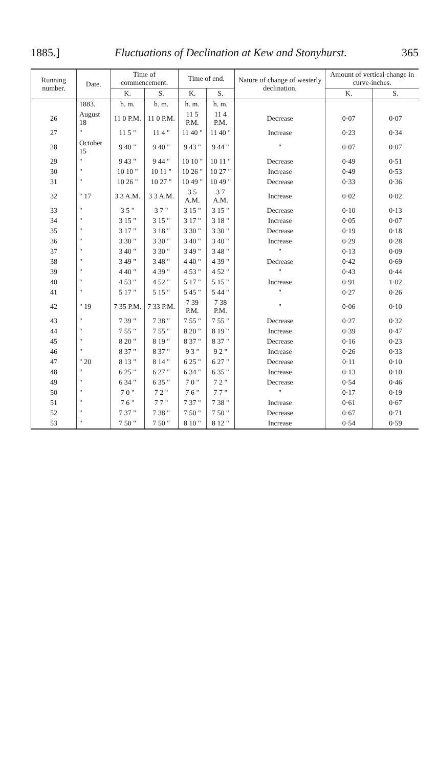1885.] Fluctuations of Declination at Kew and Stonyhurst. 365
| Running number. | Date. | Time of commencement. | | Time of end. | | Nature of change of westerly declination. | Amount of vertical change in curve-inches. | |
| --- | --- | --- | --- | --- | --- | --- | --- | --- |
| | | K. | S. | K. | S. | | K. | S. |
| | 1883. | h. m. | h. m. | h. m. | h. m. | | | |
| 26 | August 18 | 11 0 P.M. | 11 0 P.M. | 11 5 P.M. | 11 4 P.M. | Decrease | 0·07 | 0·07 |
| 27 | " | 11 5 " | 11 4 " | 11 40 " | 11 40 " | Increase | 0·23 | 0·34 |
| 28 | October 15 | 9 40 " | 9 40 " | 9 43 " | 9 44 " | " | 0·07 | 0·07 |
| 29 | " | 9 43 " | 9 44 " | 10 10 " | 10 11 " | Decrease | 0·49 | 0·51 |
| 30 | " | 10 10 " | 10 11 " | 10 26 " | 10 27 " | Increase | 0·49 | 0·53 |
| 31 | " | 10 26 " | 10 27 " | 10 49 " | 10 49 " | Decrease | 0·33 | 0·36 |
| 32 | " 17 | 3 3 A.M. | 3 3 A.M. | 3 5 A.M. | 3 7 A.M. | Increase | 0·02 | 0·02 |
| 33 | " | 3 5 " | 3 7 " | 3 15 " | 3 15 " | Decrease | 0·10 | 0·13 |
| 34 | " | 3 15 " | 3 15 " | 3 17 " | 3 18 " | Increase | 0·05 | 0·07 |
| 35 | " | 3 17 " | 3 18 " | 3 30 " | 3 30 " | Decrease | 0·19 | 0·18 |
| 36 | " | 3 30 " | 3 30 " | 3 40 " | 3 40 " | Increase | 0·29 | 0·28 |
| 37 | " | 3 40 " | 3 30 " | 3 49 " | 3 48 " | " | 0·13 | 0·09 |
| 38 | " | 3 49 " | 3 48 " | 4 40 " | 4 39 " | Decrease | 0·42 | 0·69 |
| 39 | " | 4 40 " | 4 39 " | 4 53 " | 4 52 " | " | 0·43 | 0·44 |
| 40 | " | 4 53 " | 4 52 " | 5 17 " | 5 15 " | Increase | 0·91 | 1·02 |
| 41 | " | 5 17 " | 5 15 " | 5 45 " | 5 44 " | " | 0·27 | 0·26 |
| 42 | " 19 | 7 35 P.M. | 7 33 P.M. | 7 39 P.M. | 7 38 P.M. | " | 0·06 | 0·10 |
| 43 | " | 7 39 " | 7 38 " | 7 55 " | 7 55 " | Decrease | 0·27 | 0·32 |
| 44 | " | 7 55 " | 7 55 " | 8 20 " | 8 19 " | Increase | 0·39 | 0·47 |
| 45 | " | 8 20 " | 8 19 " | 8 37 " | 8 37 " | Decrease | 0·16 | 0·23 |
| 46 | " | 8 37 " | 8 37 " | 9 3 " | 9 2 " | Increase | 0·26 | 0·33 |
| 47 | " 20 | 8 13 " | 8 14 " | 6 25 " | 6 27 " | Decrease | 0·11 | 0·10 |
| 48 | " | 6 25 " | 6 27 " | 6 34 " | 6 35 " | Increase | 0·13 | 0·10 |
| 49 | " | 6 34 " | 6 35 " | 7 0 " | 7 2 " | Decrease | 0·54 | 0·46 |
| 50 | " | 7 0 " | 7 2 " | 7 6 " | 7 7 " | " | 0·17 | 0·19 |
| 51 | " | 7 6 " | 7 7 " | 7 37 " | 7 38 " | Increase | 0·61 | 0·67 |
| 52 | " | 7 37 " | 7 38 " | 7 50 " | 7 50 " | Decrease | 0·67 | 0·71 |
| 53 | " | 7 50 " | 7 50 " | 8 10 " | 8 12 " | Increase | 0·54 | 0·59 |